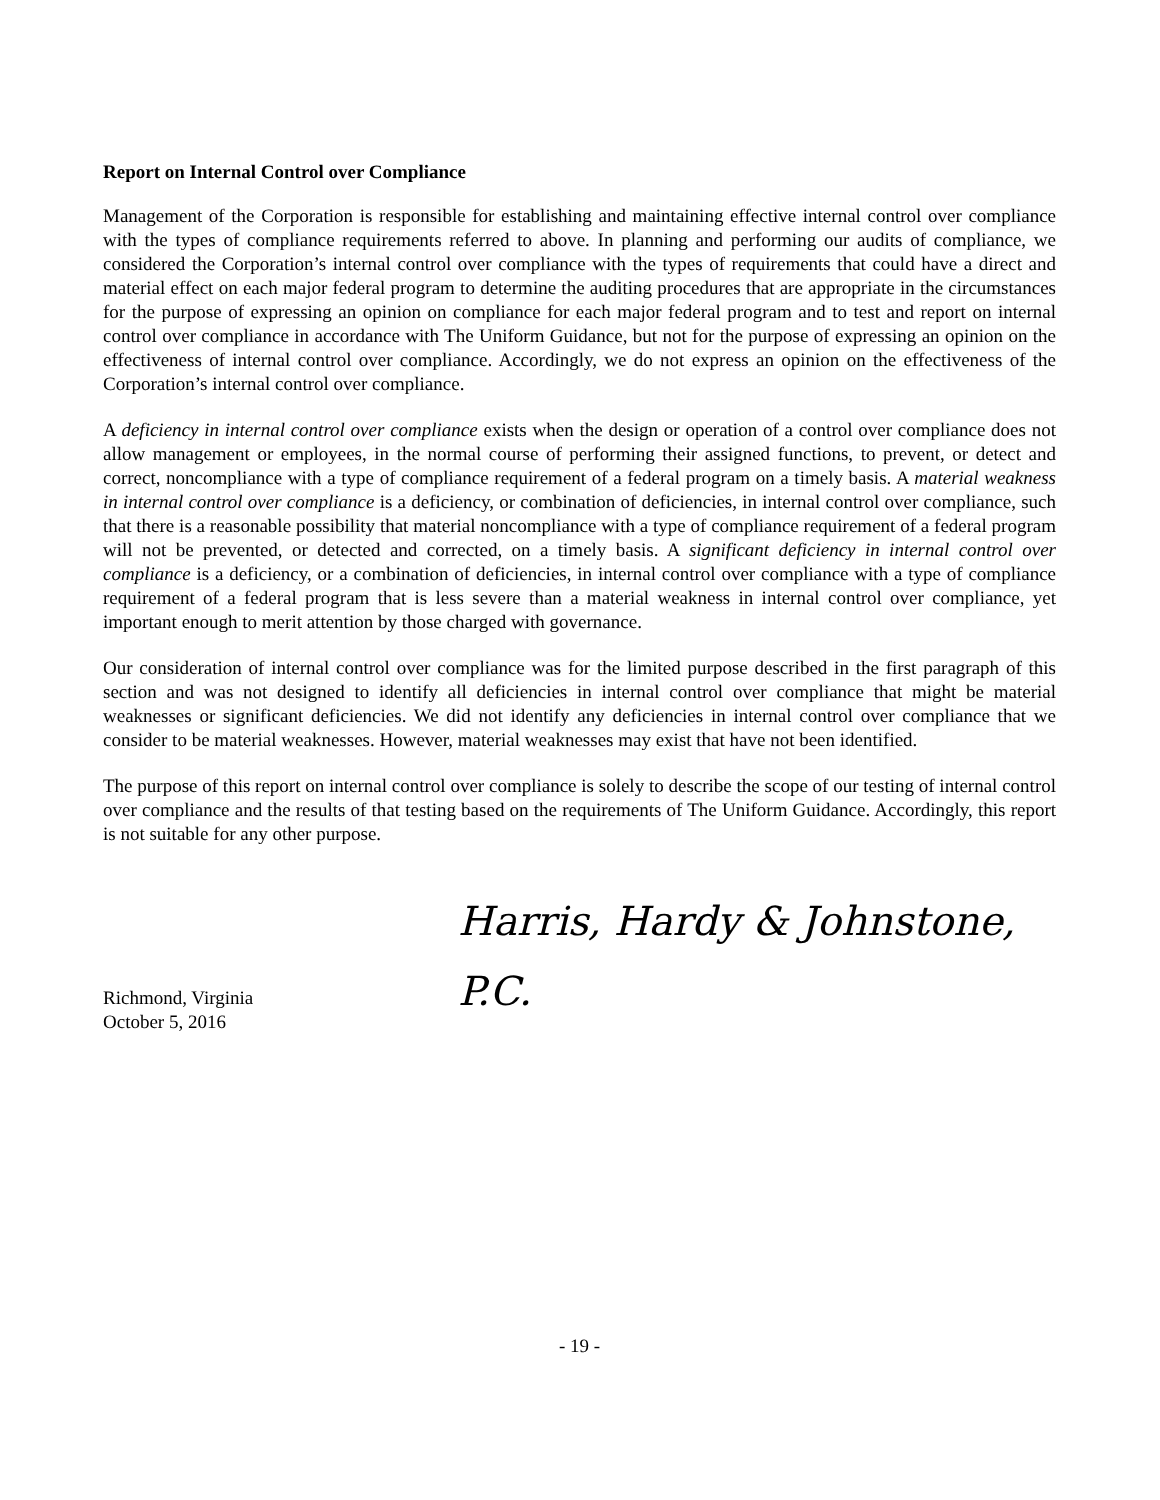Report on Internal Control over Compliance
Management of the Corporation is responsible for establishing and maintaining effective internal control over compliance with the types of compliance requirements referred to above. In planning and performing our audits of compliance, we considered the Corporation’s internal control over compliance with the types of requirements that could have a direct and material effect on each major federal program to determine the auditing procedures that are appropriate in the circumstances for the purpose of expressing an opinion on compliance for each major federal program and to test and report on internal control over compliance in accordance with The Uniform Guidance, but not for the purpose of expressing an opinion on the effectiveness of internal control over compliance. Accordingly, we do not express an opinion on the effectiveness of the Corporation’s internal control over compliance.
A deficiency in internal control over compliance exists when the design or operation of a control over compliance does not allow management or employees, in the normal course of performing their assigned functions, to prevent, or detect and correct, noncompliance with a type of compliance requirement of a federal program on a timely basis. A material weakness in internal control over compliance is a deficiency, or combination of deficiencies, in internal control over compliance, such that there is a reasonable possibility that material noncompliance with a type of compliance requirement of a federal program will not be prevented, or detected and corrected, on a timely basis. A significant deficiency in internal control over compliance is a deficiency, or a combination of deficiencies, in internal control over compliance with a type of compliance requirement of a federal program that is less severe than a material weakness in internal control over compliance, yet important enough to merit attention by those charged with governance.
Our consideration of internal control over compliance was for the limited purpose described in the first paragraph of this section and was not designed to identify all deficiencies in internal control over compliance that might be material weaknesses or significant deficiencies. We did not identify any deficiencies in internal control over compliance that we consider to be material weaknesses. However, material weaknesses may exist that have not been identified.
The purpose of this report on internal control over compliance is solely to describe the scope of our testing of internal control over compliance and the results of that testing based on the requirements of The Uniform Guidance. Accordingly, this report is not suitable for any other purpose.
Harris, Hardy & Johnstone, P.C.
Richmond, Virginia
October 5, 2016
- 19 -